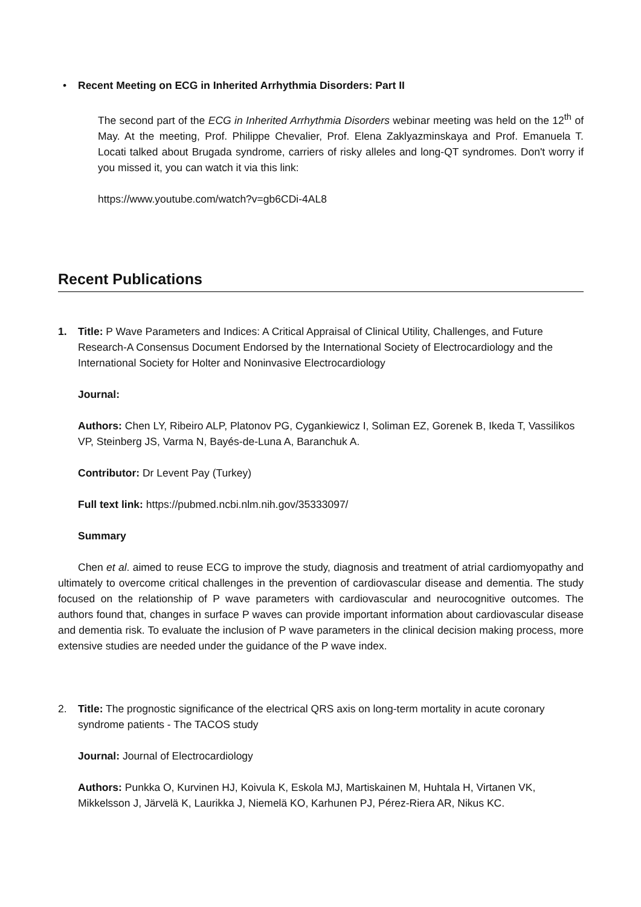• Recent Meeting on ECG in Inherited Arrhythmia Disorders: Part II
The second part of the ECG in Inherited Arrhythmia Disorders webinar meeting was held on the 12<sup>th</sup> of May. At the meeting, Prof. Philippe Chevalier, Prof. Elena Zaklyazminskaya and Prof. Emanuela T. Locati talked about Brugada syndrome, carriers of risky alleles and long-QT syndromes. Don't worry if you missed it, you can watch it via this link:
https://www.youtube.com/watch?v=gb6CDi-4AL8
Recent Publications
1. Title: P Wave Parameters and Indices: A Critical Appraisal of Clinical Utility, Challenges, and Future Research-A Consensus Document Endorsed by the International Society of Electrocardiology and the International Society for Holter and Noninvasive Electrocardiology
Journal:
Authors: Chen LY, Ribeiro ALP, Platonov PG, Cygankiewicz I, Soliman EZ, Gorenek B, Ikeda T, Vassilikos VP, Steinberg JS, Varma N, Bayés-de-Luna A, Baranchuk A.
Contributor: Dr Levent Pay (Turkey)
Full text link: https://pubmed.ncbi.nlm.nih.gov/35333097/
Summary
Chen et al. aimed to reuse ECG to improve the study, diagnosis and treatment of atrial cardiomyopathy and ultimately to overcome critical challenges in the prevention of cardiovascular disease and dementia. The study focused on the relationship of P wave parameters with cardiovascular and neurocognitive outcomes. The authors found that, changes in surface P waves can provide important information about cardiovascular disease and dementia risk. To evaluate the inclusion of P wave parameters in the clinical decision making process, more extensive studies are needed under the guidance of the P wave index.
2. Title: The prognostic significance of the electrical QRS axis on long-term mortality in acute coronary syndrome patients - The TACOS study
Journal: Journal of Electrocardiology
Authors: Punkka O, Kurvinen HJ, Koivula K, Eskola MJ, Martiskainen M, Huhtala H, Virtanen VK, Mikkelsson J, Järvelä K, Laurikka J, Niemelä KO, Karhunen PJ, Pérez-Riera AR, Nikus KC.